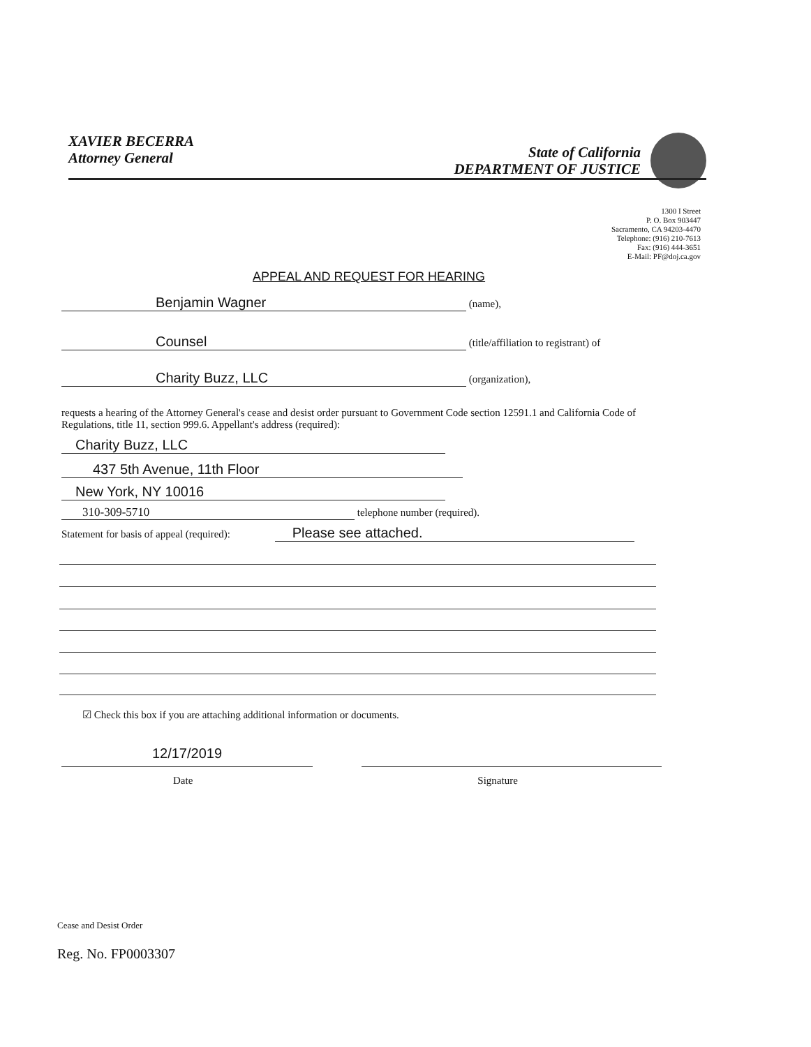XAVIER BECERRA
Attorney General
State of California
DEPARTMENT OF JUSTICE
1300 I Street
P. O. Box 903447
Sacramento, CA 94203-4470
Telephone: (916) 210-7613
Fax: (916) 444-3651
E-Mail: PF@doj.ca.gov
APPEAL AND REQUEST FOR HEARING
Benjamin Wagner (name),
Counsel (title/affiliation to registrant) of
Charity Buzz, LLC (organization),
requests a hearing of the Attorney General's cease and desist order pursuant to Government Code section 12591.1 and California Code of Regulations, title 11, section 999.6. Appellant's address (required):
Charity Buzz, LLC
437 5th Avenue, 11th Floor
New York, NY 10016
310-309-5710 telephone number (required).
Statement for basis of appeal (required): Please see attached.
☑ Check this box if you are attaching additional information or documents.
12/17/2019
Date Signature
Cease and Desist Order
Reg. No. FP0003307